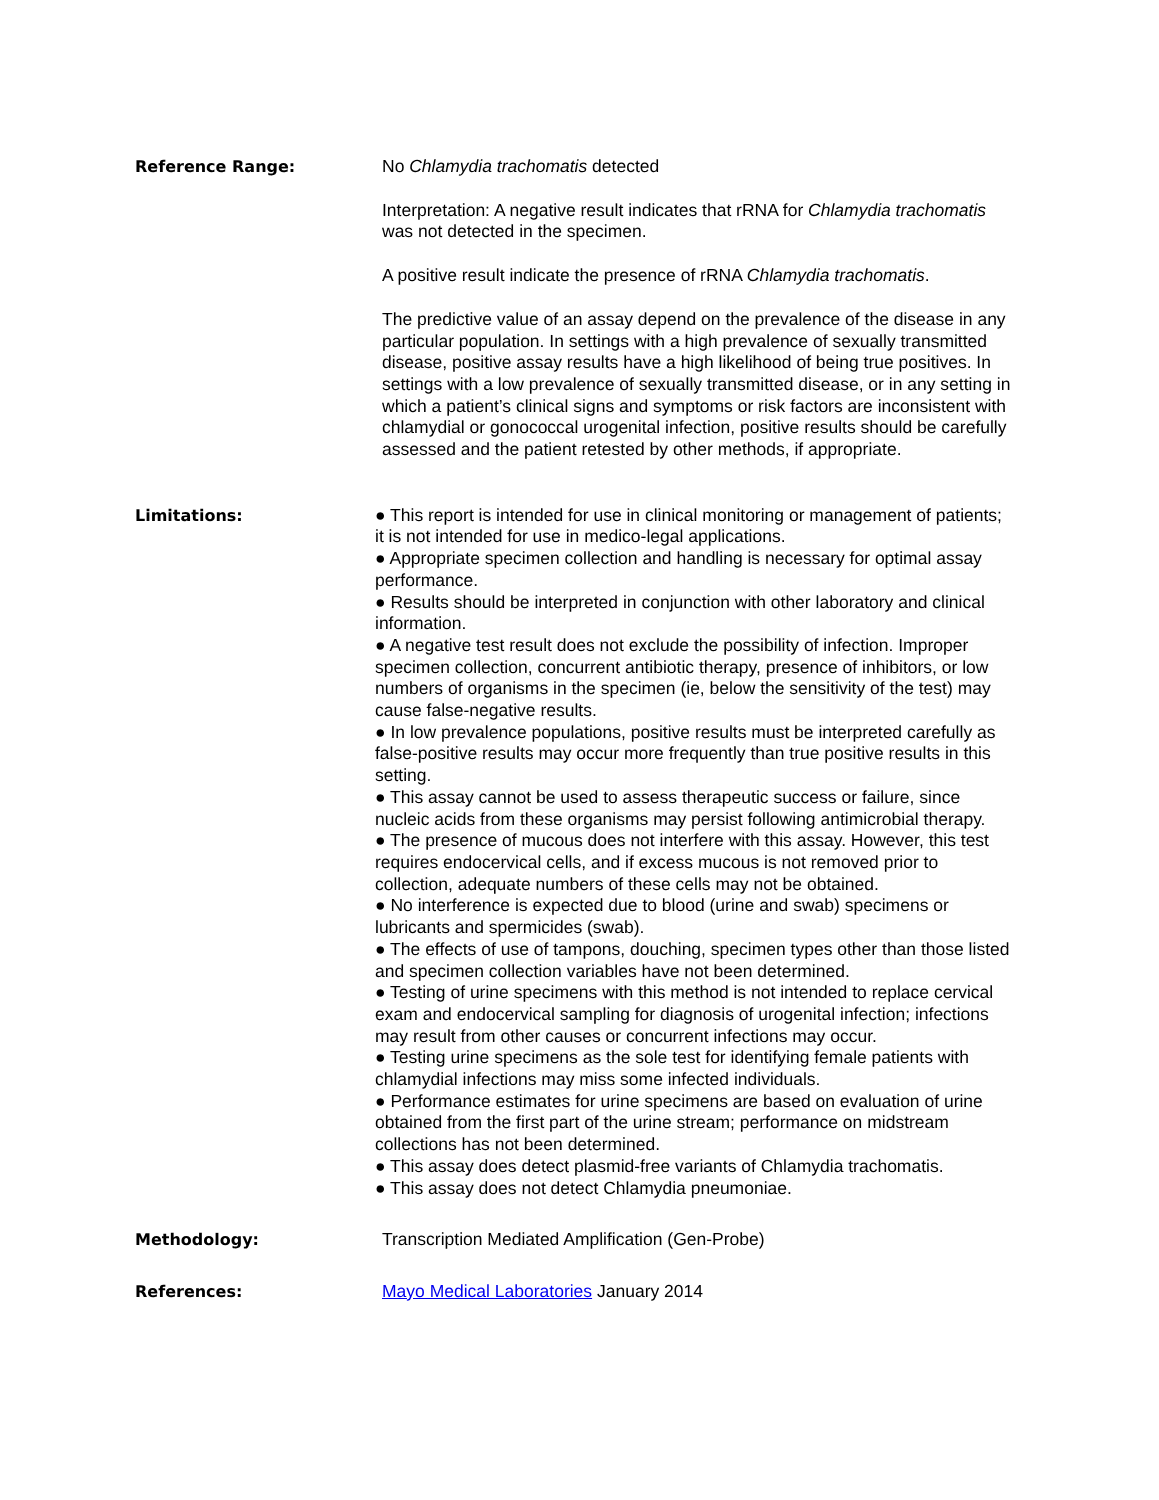Reference Range: No Chlamydia trachomatis detected
Interpretation: A negative result indicates that rRNA for Chlamydia trachomatis was not detected in the specimen.
A positive result indicate the presence of rRNA Chlamydia trachomatis.
The predictive value of an assay depend on the prevalence of the disease in any particular population. In settings with a high prevalence of sexually transmitted disease, positive assay results have a high likelihood of being true positives. In settings with a low prevalence of sexually transmitted disease, or in any setting in which a patient’s clinical signs and symptoms or risk factors are inconsistent with chlamydial or gonococcal urogenital infection, positive results should be carefully assessed and the patient retested by other methods, if appropriate.
Limitations: ● This report is intended for use in clinical monitoring or management of patients; it is not intended for use in medico-legal applications.
● Appropriate specimen collection and handling is necessary for optimal assay performance.
● Results should be interpreted in conjunction with other laboratory and clinical information.
● A negative test result does not exclude the possibility of infection. Improper specimen collection, concurrent antibiotic therapy, presence of inhibitors, or low numbers of organisms in the specimen (ie, below the sensitivity of the test) may cause false-negative results.
● In low prevalence populations, positive results must be interpreted carefully as false-positive results may occur more frequently than true positive results in this setting.
● This assay cannot be used to assess therapeutic success or failure, since nucleic acids from these organisms may persist following antimicrobial therapy.
● The presence of mucous does not interfere with this assay. However, this test requires endocervical cells, and if excess mucous is not removed prior to collection, adequate numbers of these cells may not be obtained.
● No interference is expected due to blood (urine and swab) specimens or lubricants and spermicides (swab).
● The effects of use of tampons, douching, specimen types other than those listed and specimen collection variables have not been determined.
● Testing of urine specimens with this method is not intended to replace cervical exam and endocervical sampling for diagnosis of urogenital infection; infections may result from other causes or concurrent infections may occur.
● Testing urine specimens as the sole test for identifying female patients with chlamydial infections may miss some infected individuals.
● Performance estimates for urine specimens are based on evaluation of urine obtained from the first part of the urine stream; performance on midstream collections has not been determined.
● This assay does detect plasmid-free variants of Chlamydia trachomatis.
● This assay does not detect Chlamydia pneumoniae.
Methodology: Transcription Mediated Amplification (Gen-Probe)
References: Mayo Medical Laboratories January 2014